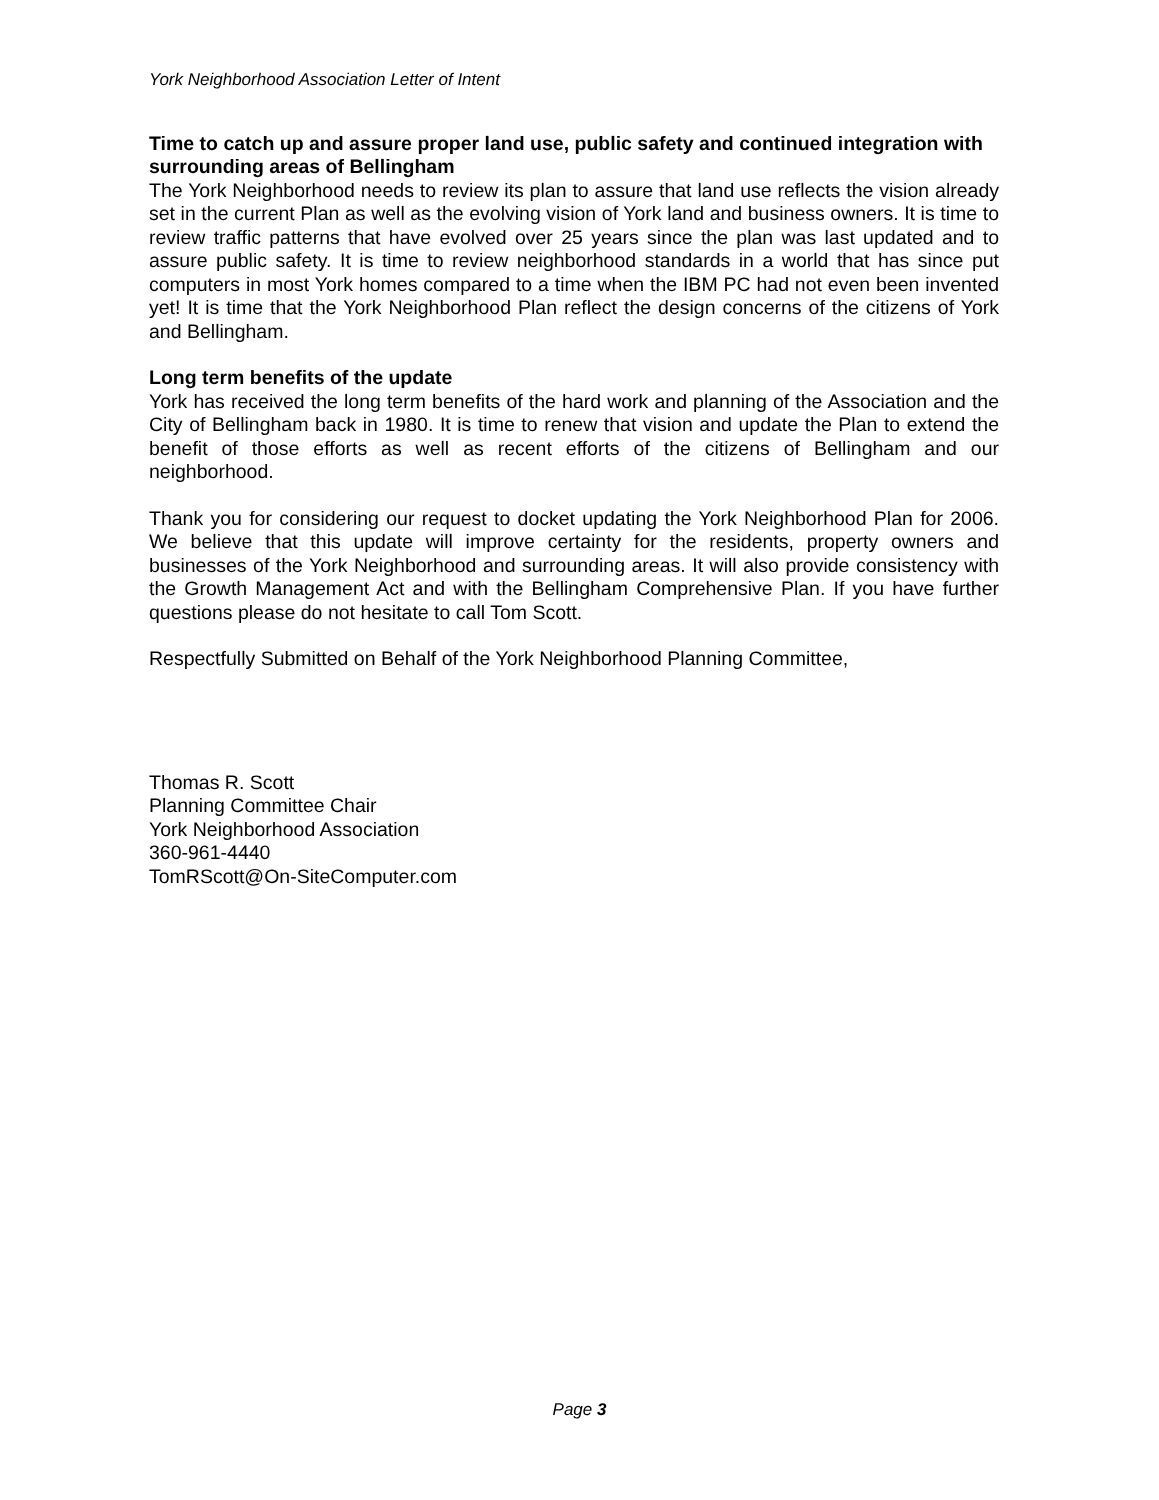York Neighborhood Association Letter of Intent
Time to catch up and assure proper land use, public safety and continued integration with surrounding areas of Bellingham
The York Neighborhood needs to review its plan to assure that land use reflects the vision already set in the current Plan as well as the evolving vision of York land and business owners. It is time to review traffic patterns that have evolved over 25 years since the plan was last updated and to assure public safety. It is time to review neighborhood standards in a world that has since put computers in most York homes compared to a time when the IBM PC had not even been invented yet! It is time that the York Neighborhood Plan reflect the design concerns of the citizens of York and Bellingham.
Long term benefits of the update
York has received the long term benefits of the hard work and planning of the Association and the City of Bellingham back in 1980. It is time to renew that vision and update the Plan to extend the benefit of those efforts as well as recent efforts of the citizens of Bellingham and our neighborhood.
Thank you for considering our request to docket updating the York Neighborhood Plan for 2006. We believe that this update will improve certainty for the residents, property owners and businesses of the York Neighborhood and surrounding areas. It will also provide consistency with the Growth Management Act and with the Bellingham Comprehensive Plan. If you have further questions please do not hesitate to call Tom Scott.
Respectfully Submitted on Behalf of the York Neighborhood Planning Committee,
Thomas R. Scott
Planning Committee Chair
York Neighborhood Association
360-961-4440
TomRScott@On-SiteComputer.com
Page 3